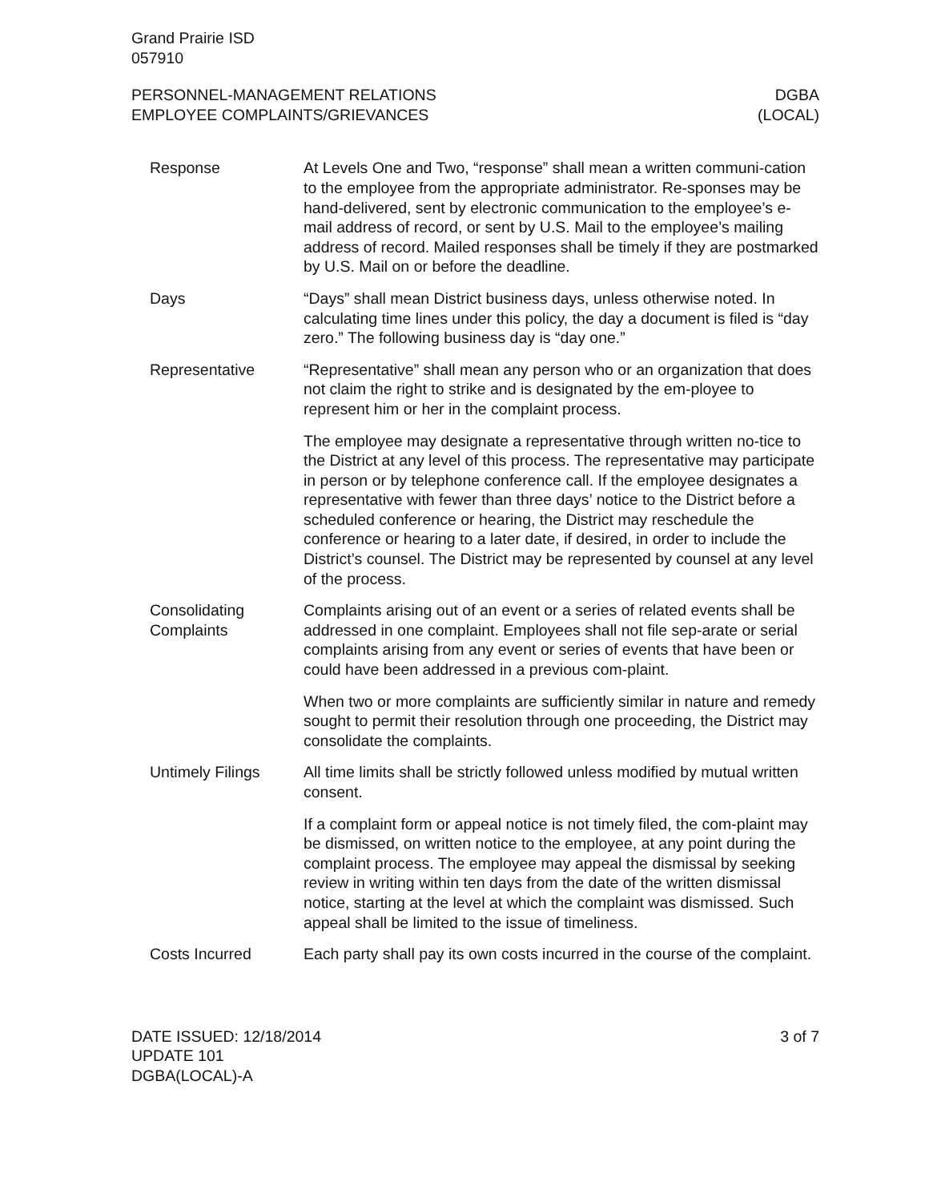Grand Prairie ISD
057910
PERSONNEL-MANAGEMENT RELATIONS
EMPLOYEE COMPLAINTS/GRIEVANCES
DGBA
(LOCAL)
Response At Levels One and Two, “response” shall mean a written communi-cation to the employee from the appropriate administrator. Re-sponses may be hand-delivered, sent by electronic communication to the employee’s e-mail address of record, or sent by U.S. Mail to the employee’s mailing address of record. Mailed responses shall be timely if they are postmarked by U.S. Mail on or before the deadline.
Days “Days” shall mean District business days, unless otherwise noted. In calculating time lines under this policy, the day a document is filed is “day zero.” The following business day is “day one.”
Representative “Representative” shall mean any person who or an organization that does not claim the right to strike and is designated by the em-ployee to represent him or her in the complaint process.
The employee may designate a representative through written no-tice to the District at any level of this process. The representative may participate in person or by telephone conference call. If the employee designates a representative with fewer than three days’ notice to the District before a scheduled conference or hearing, the District may reschedule the conference or hearing to a later date, if desired, in order to include the District’s counsel. The District may be represented by counsel at any level of the process.
Consolidating
Complaints
Complaints arising out of an event or a series of related events shall be addressed in one complaint. Employees shall not file sep-arate or serial complaints arising from any event or series of events that have been or could have been addressed in a previous com-plaint.
When two or more complaints are sufficiently similar in nature and remedy sought to permit their resolution through one proceeding, the District may consolidate the complaints.
Untimely Filings All time limits shall be strictly followed unless modified by mutual written consent.
If a complaint form or appeal notice is not timely filed, the com-plaint may be dismissed, on written notice to the employee, at any point during the complaint process. The employee may appeal the dismissal by seeking review in writing within ten days from the date of the written dismissal notice, starting at the level at which the complaint was dismissed. Such appeal shall be limited to the issue of timeliness.
Costs Incurred Each party shall pay its own costs incurred in the course of the complaint.
DATE ISSUED: 12/18/2014
UPDATE 101
DGBA(LOCAL)-A
3 of 7